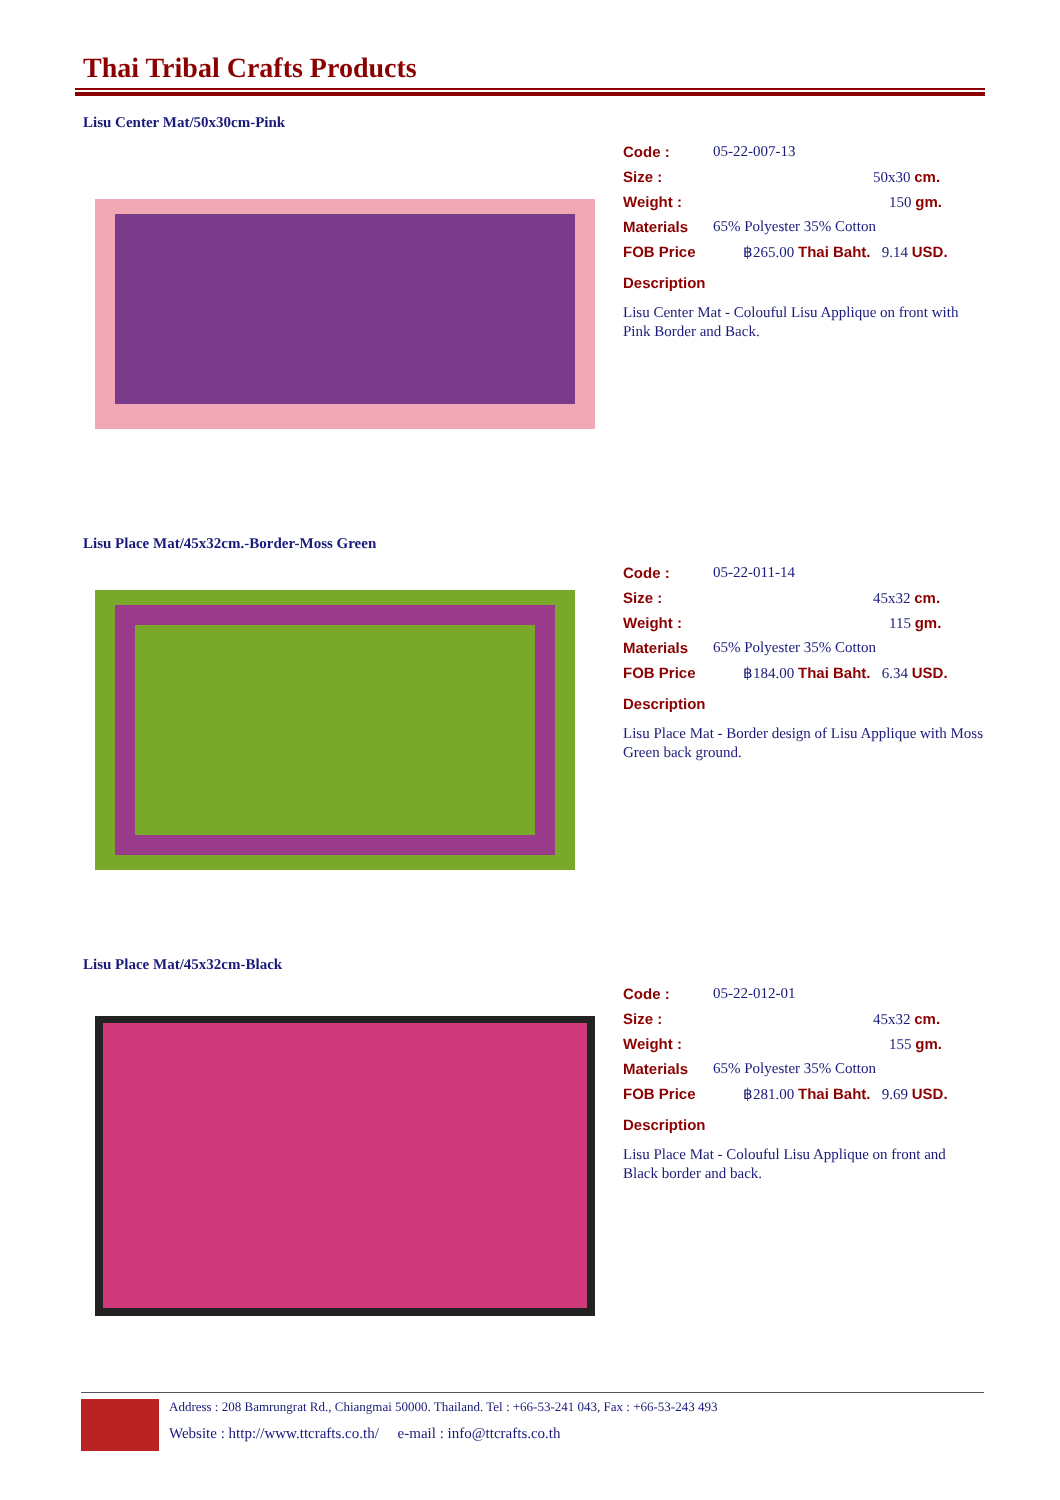Thai Tribal Crafts Products
Lisu Center Mat/50x30cm-Pink
Code : 05-22-007-13
Size : 50x30 cm.
Weight : 150 gm.
Materials 65% Polyester 35% Cotton
FOB Price ฿265.00 Thai Baht. 9.14 USD.
Description
Lisu Center Mat - Colouful Lisu Applique on front with Pink Border and Back.
Lisu Place Mat/45x32cm.-Border-Moss Green
Code : 05-22-011-14
Size : 45x32 cm.
Weight : 115 gm.
Materials 65% Polyester 35% Cotton
FOB Price ฿184.00 Thai Baht. 6.34 USD.
Description
Lisu Place Mat - Border design of Lisu Applique with Moss Green back ground.
Lisu Place Mat/45x32cm-Black
Code : 05-22-012-01
Size : 45x32 cm.
Weight : 155 gm.
Materials 65% Polyester 35% Cotton
FOB Price ฿281.00 Thai Baht. 9.69 USD.
Description
Lisu Place Mat - Colouful Lisu Applique on front and Black border and back.
Address : 208 Bamrungrat Rd., Chiangmai 50000. Thailand. Tel : +66-53-241 043, Fax : +66-53-243 493
Website : http://www.ttcrafts.co.th/ e-mail : info@ttcrafts.co.th